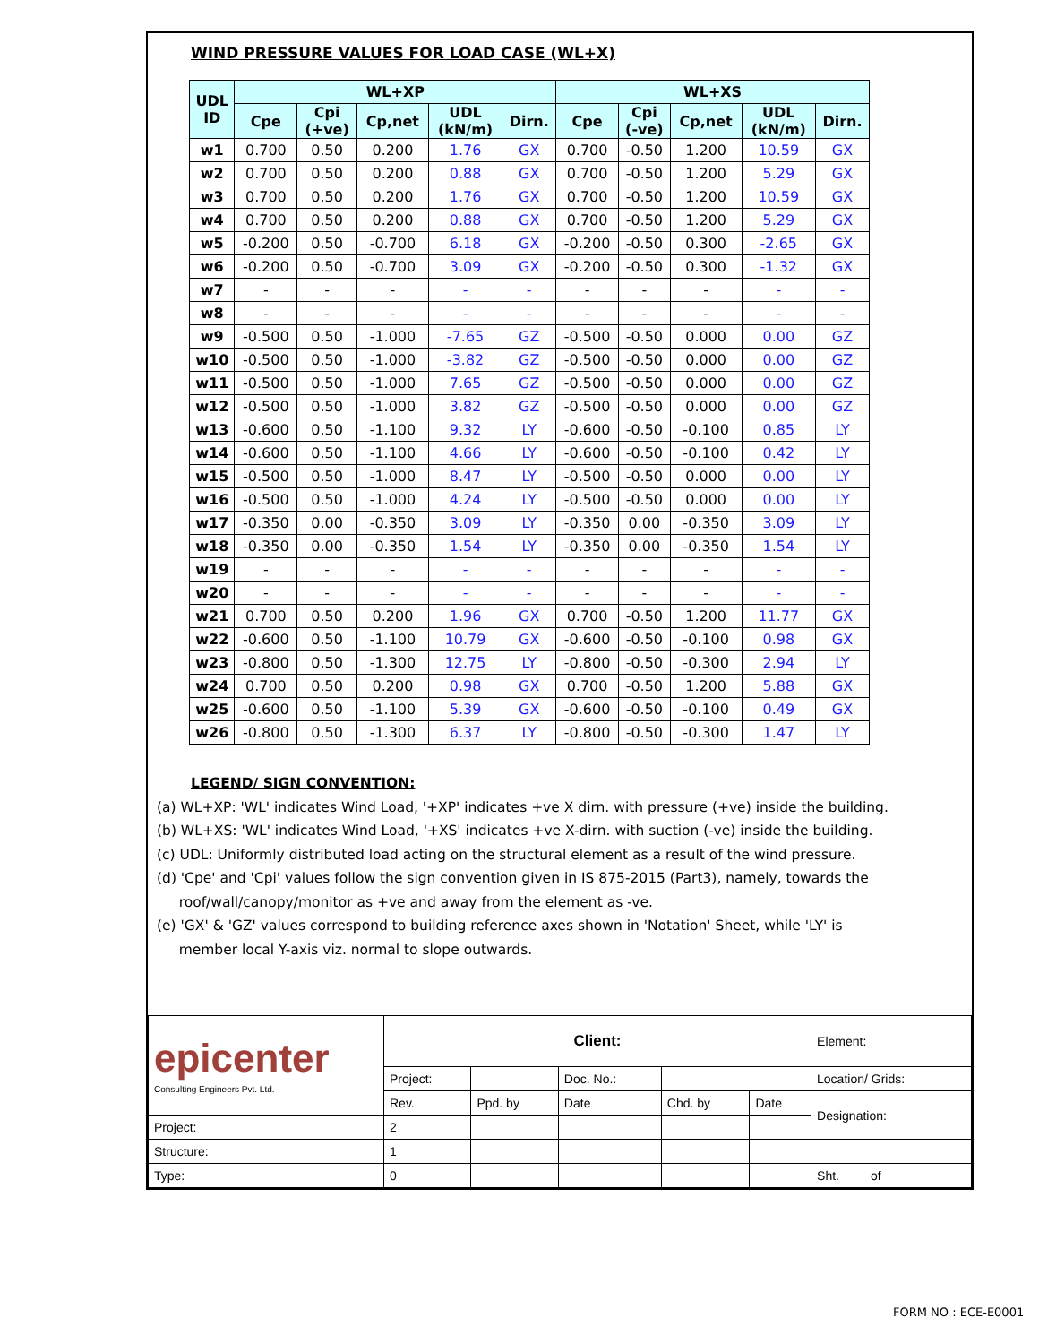WIND PRESSURE VALUES FOR LOAD CASE (WL+X)
| UDL ID | WL+XP | | | | | WL+XS | | | | |
| --- | --- | --- | --- | --- | --- | --- | --- | --- | --- | --- |
| | Cpe | Cpi (+ve) | Cp,net | UDL (kN/m) | Dirn. | Cpe | Cpi (-ve) | Cp,net | UDL (kN/m) | Dirn. |
| w1 | 0.700 | 0.50 | 0.200 | 1.76 | GX | 0.700 | -0.50 | 1.200 | 10.59 | GX |
| w2 | 0.700 | 0.50 | 0.200 | 0.88 | GX | 0.700 | -0.50 | 1.200 | 5.29 | GX |
| w3 | 0.700 | 0.50 | 0.200 | 1.76 | GX | 0.700 | -0.50 | 1.200 | 10.59 | GX |
| w4 | 0.700 | 0.50 | 0.200 | 0.88 | GX | 0.700 | -0.50 | 1.200 | 5.29 | GX |
| w5 | -0.200 | 0.50 | -0.700 | 6.18 | GX | -0.200 | -0.50 | 0.300 | -2.65 | GX |
| w6 | -0.200 | 0.50 | -0.700 | 3.09 | GX | -0.200 | -0.50 | 0.300 | -1.32 | GX |
| w7 | - | - | - | - | - | - | - | - | - | - |
| w8 | - | - | - | - | - | - | - | - | - | - |
| w9 | -0.500 | 0.50 | -1.000 | -7.65 | GZ | -0.500 | -0.50 | 0.000 | 0.00 | GZ |
| w10 | -0.500 | 0.50 | -1.000 | -3.82 | GZ | -0.500 | -0.50 | 0.000 | 0.00 | GZ |
| w11 | -0.500 | 0.50 | -1.000 | 7.65 | GZ | -0.500 | -0.50 | 0.000 | 0.00 | GZ |
| w12 | -0.500 | 0.50 | -1.000 | 3.82 | GZ | -0.500 | -0.50 | 0.000 | 0.00 | GZ |
| w13 | -0.600 | 0.50 | -1.100 | 9.32 | LY | -0.600 | -0.50 | -0.100 | 0.85 | LY |
| w14 | -0.600 | 0.50 | -1.100 | 4.66 | LY | -0.600 | -0.50 | -0.100 | 0.42 | LY |
| w15 | -0.500 | 0.50 | -1.000 | 8.47 | LY | -0.500 | -0.50 | 0.000 | 0.00 | LY |
| w16 | -0.500 | 0.50 | -1.000 | 4.24 | LY | -0.500 | -0.50 | 0.000 | 0.00 | LY |
| w17 | -0.350 | 0.00 | -0.350 | 3.09 | LY | -0.350 | 0.00 | -0.350 | 3.09 | LY |
| w18 | -0.350 | 0.00 | -0.350 | 1.54 | LY | -0.350 | 0.00 | -0.350 | 1.54 | LY |
| w19 | - | - | - | - | - | - | - | - | - | - |
| w20 | - | - | - | - | - | - | - | - | - | - |
| w21 | 0.700 | 0.50 | 0.200 | 1.96 | GX | 0.700 | -0.50 | 1.200 | 11.77 | GX |
| w22 | -0.600 | 0.50 | -1.100 | 10.79 | GX | -0.600 | -0.50 | -0.100 | 0.98 | GX |
| w23 | -0.800 | 0.50 | -1.300 | 12.75 | LY | -0.800 | -0.50 | -0.300 | 2.94 | LY |
| w24 | 0.700 | 0.50 | 0.200 | 0.98 | GX | 0.700 | -0.50 | 1.200 | 5.88 | GX |
| w25 | -0.600 | 0.50 | -1.100 | 5.39 | GX | -0.600 | -0.50 | -0.100 | 0.49 | GX |
| w26 | -0.800 | 0.50 | -1.300 | 6.37 | LY | -0.800 | -0.50 | -0.300 | 1.47 | LY |
LEGEND/ SIGN CONVENTION:
(a) WL+XP: 'WL' indicates Wind Load, '+XP' indicates +ve X dirn. with pressure (+ve) inside the building.
(b) WL+XS: 'WL' indicates Wind Load, '+XS' indicates +ve X-dirn. with suction (-ve) inside the building.
(c) UDL: Uniformly distributed load acting on the structural element as a result of the wind pressure.
(d) 'Cpe' and 'Cpi' values follow the sign convention given in IS 875-2015 (Part3), namely, towards the
roof/wall/canopy/monitor as +ve and away from the element as -ve.
(e) 'GX' & 'GZ' values correspond to building reference axes shown in 'Notation' Sheet, while 'LY' is
member local Y-axis viz. normal to slope outwards.
| epicenter Consulting Engineers Pvt. Ltd. | Client: | | | | | Element: |
| | Project: | | Doc. No.: | | | Location/ Grids: |
| | Rev. | Ppd. by | Date | Chd. by | Date | Designation: |
| Project: | 2 | | | | | |
| Structure: | 1 | | | | | |
| Type: | 0 | | | | | Sht. of |
FORM NO : ECE-E0001